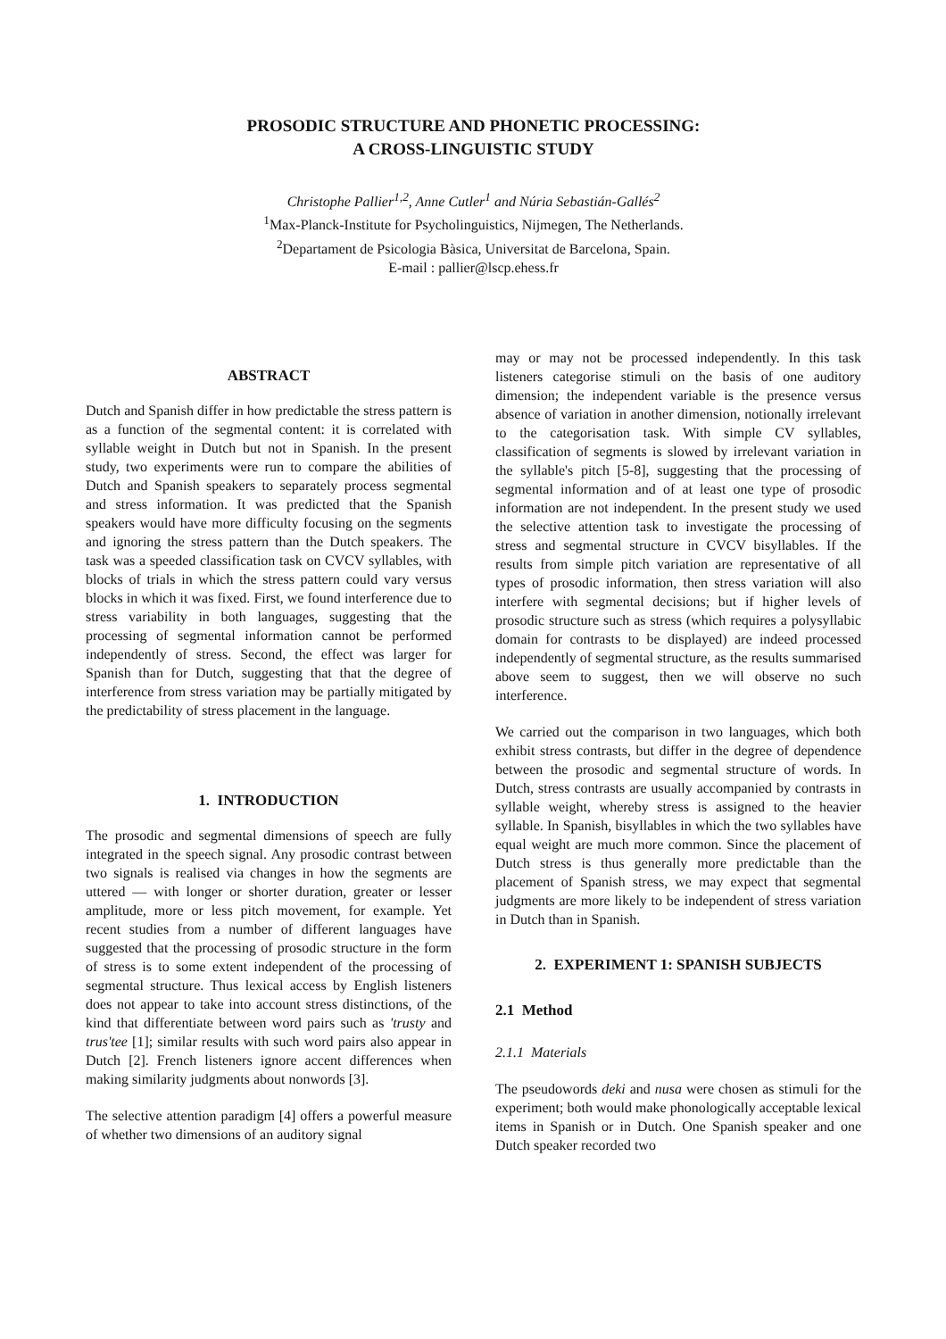PROSODIC STRUCTURE AND PHONETIC PROCESSING:
A CROSS-LINGUISTIC STUDY
Christophe Pallier<sup>1,2</sup>, Anne Cutler<sup>1</sup> and Núria Sebastián-Gallés<sup>2</sup>
<sup>1</sup> Max-Planck-Institute for Psycholinguistics, Nijmegen, The Netherlands.
<sup>2</sup> Departament de Psicologia Bàsica, Universitat de Barcelona, Spain.
E-mail : pallier@lscp.ehess.fr
ABSTRACT
Dutch and Spanish differ in how predictable the stress pattern is as a function of the segmental content: it is correlated with syllable weight in Dutch but not in Spanish. In the present study, two experiments were run to compare the abilities of Dutch and Spanish speakers to separately process segmental and stress information. It was predicted that the Spanish speakers would have more difficulty focusing on the segments and ignoring the stress pattern than the Dutch speakers. The task was a speeded classification task on CVCV syllables, with blocks of trials in which the stress pattern could vary versus blocks in which it was fixed. First, we found interference due to stress variability in both languages, suggesting that the processing of segmental information cannot be performed independently of stress. Second, the effect was larger for Spanish than for Dutch, suggesting that that the degree of interference from stress variation may be partially mitigated by the predictability of stress placement in the language.
1. INTRODUCTION
The prosodic and segmental dimensions of speech are fully integrated in the speech signal. Any prosodic contrast between two signals is realised via changes in how the segments are uttered — with longer or shorter duration, greater or lesser amplitude, more or less pitch movement, for example. Yet recent studies from a number of different languages have suggested that the processing of prosodic structure in the form of stress is to some extent independent of the processing of segmental structure. Thus lexical access by English listeners does not appear to take into account stress distinctions, of the kind that differentiate between word pairs such as 'trusty and trus'tee [1]; similar results with such word pairs also appear in Dutch [2]. French listeners ignore accent differences when making similarity judgments about nonwords [3].
The selective attention paradigm [4] offers a powerful measure of whether two dimensions of an auditory signal
may or may not be processed independently. In this task listeners categorise stimuli on the basis of one auditory dimension; the independent variable is the presence versus absence of variation in another dimension, notionally irrelevant to the categorisation task. With simple CV syllables, classification of segments is slowed by irrelevant variation in the syllable's pitch [5-8], suggesting that the processing of segmental information and of at least one type of prosodic information are not independent. In the present study we used the selective attention task to investigate the processing of stress and segmental structure in CVCV bisyllables. If the results from simple pitch variation are representative of all types of prosodic information, then stress variation will also interfere with segmental decisions; but if higher levels of prosodic structure such as stress (which requires a polysyllabic domain for contrasts to be displayed) are indeed processed independently of segmental structure, as the results summarised above seem to suggest, then we will observe no such interference.
We carried out the comparison in two languages, which both exhibit stress contrasts, but differ in the degree of dependence between the prosodic and segmental structure of words. In Dutch, stress contrasts are usually accompanied by contrasts in syllable weight, whereby stress is assigned to the heavier syllable. In Spanish, bisyllables in which the two syllables have equal weight are much more common. Since the placement of Dutch stress is thus generally more predictable than the placement of Spanish stress, we may expect that segmental judgments are more likely to be independent of stress variation in Dutch than in Spanish.
2. EXPERIMENT 1: SPANISH SUBJECTS
2.1 Method
2.1.1 Materials
The pseudowords deki and nusa were chosen as stimuli for the experiment; both would make phonologically acceptable lexical items in Spanish or in Dutch. One Spanish speaker and one Dutch speaker recorded two